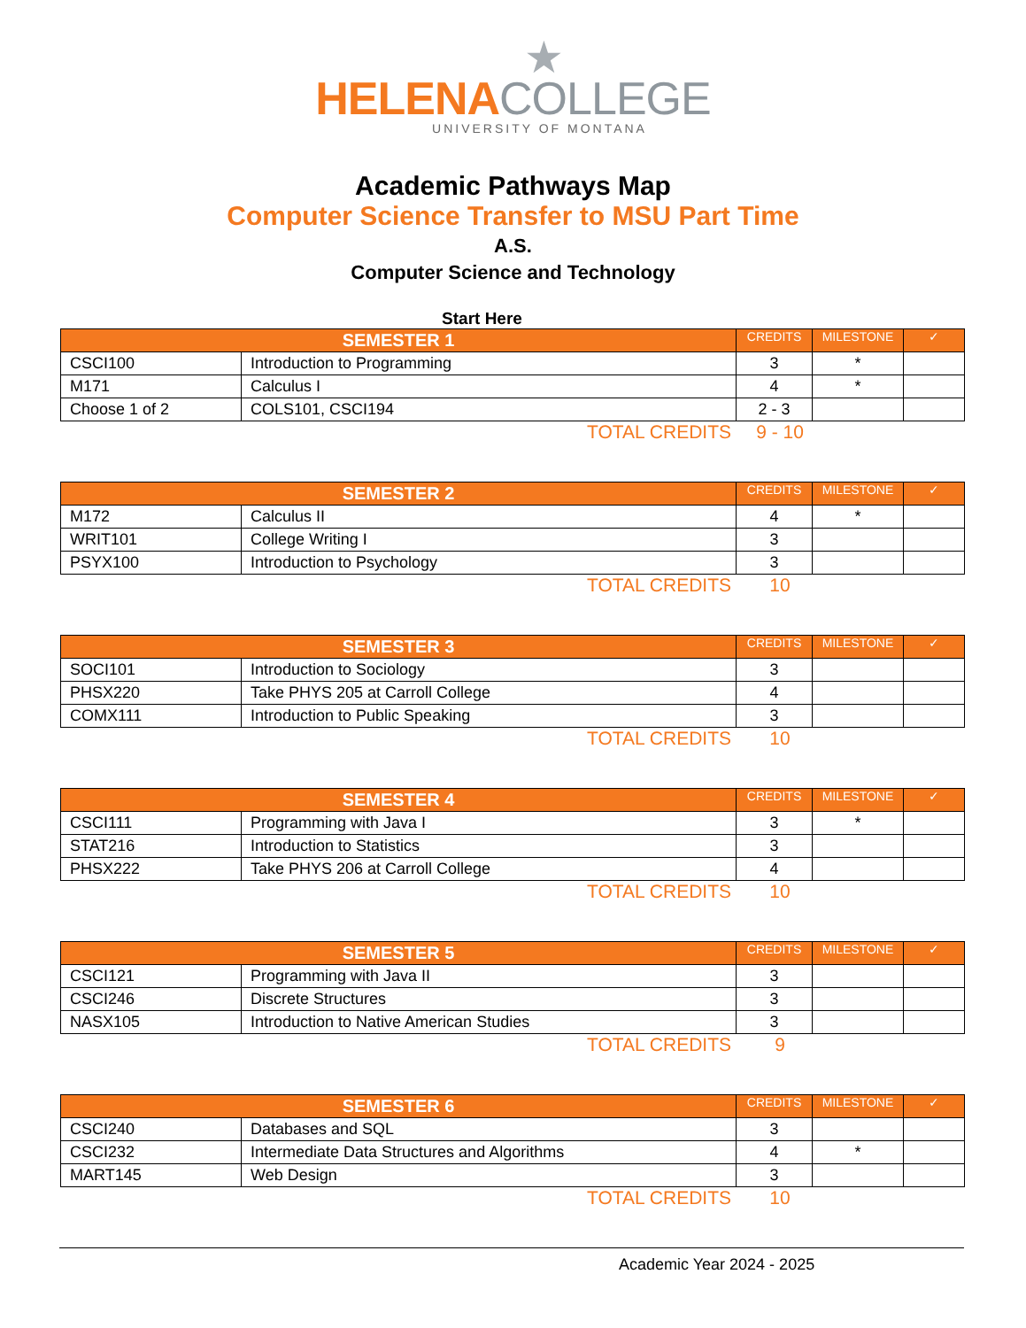★
HELENA COLLEGE
UNIVERSITY OF MONTANA
Academic Pathways Map
Computer Science Transfer to MSU Part Time
A.S.
Computer Science and Technology
Start Here
| SEMESTER 1 | | CREDITS | MILESTONE | ✓ |
| --- | --- | --- | --- | --- |
| CSCI100 | Introduction to Programming | 3 | * | |
| M171 | Calculus I | 4 | * | |
| Choose 1 of 2 | COLS101, CSCI194 | 2 - 3 | | |
TOTAL CREDITS 9 - 10
| SEMESTER 2 | | CREDITS | MILESTONE | ✓ |
| --- | --- | --- | --- | --- |
| M172 | Calculus II | 4 | * | |
| WRIT101 | College Writing I | 3 | | |
| PSYX100 | Introduction to Psychology | 3 | | |
TOTAL CREDITS 10
| SEMESTER 3 | | CREDITS | MILESTONE | ✓ |
| --- | --- | --- | --- | --- |
| SOCI101 | Introduction to Sociology | 3 | | |
| PHSX220 | Take PHYS 205 at Carroll College | 4 | | |
| COMX111 | Introduction to Public Speaking | 3 | | |
TOTAL CREDITS 10
| SEMESTER 4 | | CREDITS | MILESTONE | ✓ |
| --- | --- | --- | --- | --- |
| CSCI111 | Programming with Java I | 3 | * | |
| STAT216 | Introduction to Statistics | 3 | | |
| PHSX222 | Take PHYS 206 at Carroll College | 4 | | |
TOTAL CREDITS 10
| SEMESTER 5 | | CREDITS | MILESTONE | ✓ |
| --- | --- | --- | --- | --- |
| CSCI121 | Programming with Java II | 3 | | |
| CSCI246 | Discrete Structures | 3 | | |
| NASX105 | Introduction to Native American Studies | 3 | | |
TOTAL CREDITS 9
| SEMESTER 6 | | CREDITS | MILESTONE | ✓ |
| --- | --- | --- | --- | --- |
| CSCI240 | Databases and SQL | 3 | | |
| CSCI232 | Intermediate Data Structures and Algorithms | 4 | * | |
| MART145 | Web Design | 3 | | |
TOTAL CREDITS 10
Academic Year 2024 - 2025